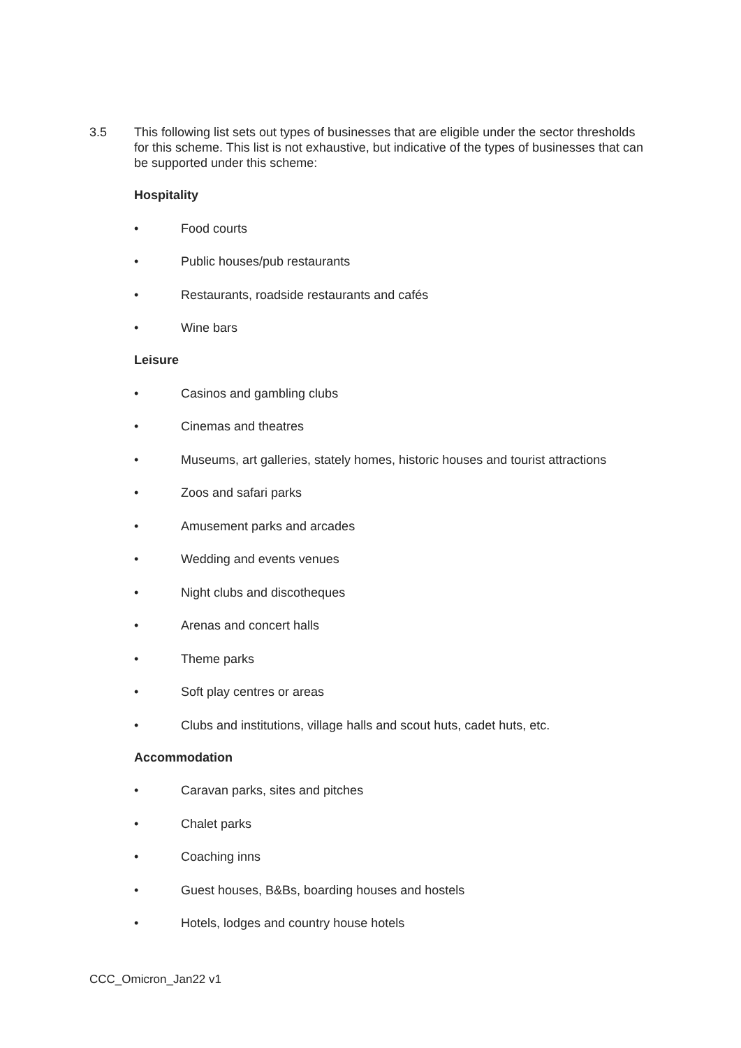3.5 This following list sets out types of businesses that are eligible under the sector thresholds for this scheme. This list is not exhaustive, but indicative of the types of businesses that can be supported under this scheme:
Hospitality
• Food courts
• Public houses/pub restaurants
• Restaurants, roadside restaurants and cafés
• Wine bars
Leisure
• Casinos and gambling clubs
• Cinemas and theatres
• Museums, art galleries, stately homes, historic houses and tourist attractions
• Zoos and safari parks
• Amusement parks and arcades
• Wedding and events venues
• Night clubs and discotheques
• Arenas and concert halls
• Theme parks
• Soft play centres or areas
• Clubs and institutions, village halls and scout huts, cadet huts, etc.
Accommodation
• Caravan parks, sites and pitches
• Chalet parks
• Coaching inns
• Guest houses, B&Bs, boarding houses and hostels
• Hotels, lodges and country house hotels
CCC_Omicron_Jan22 v1